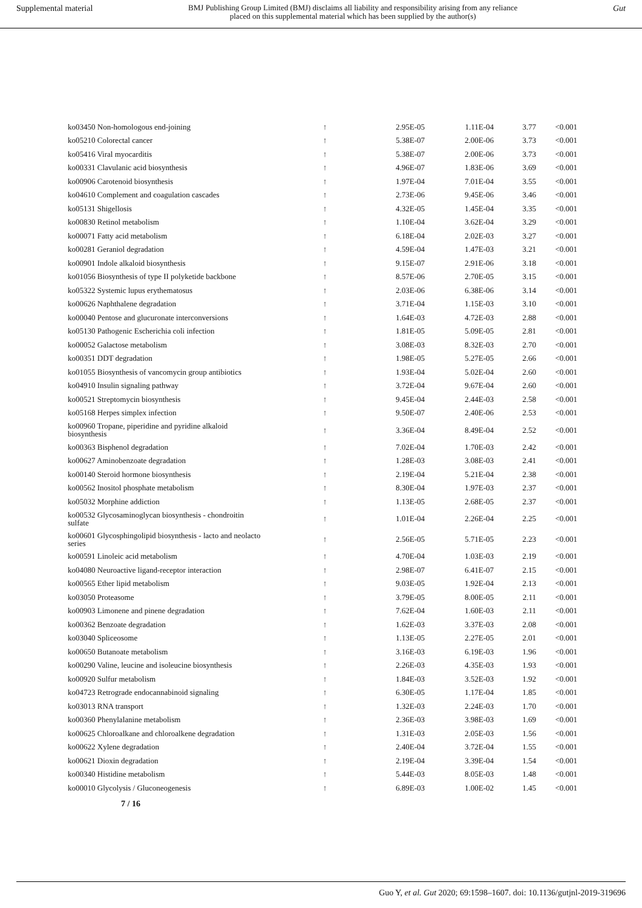Supplemental material BMJ Publishing Group Limited (BMJ) disclaims all liability and responsibility arising from any reliance
placed on this supplemental material which has been supplied by the author(s) Gut
| ko03450 Non-homologous end-joining | ↑ | 2.95E-05 | 1.11E-04 | 3.77 | <0.001 |
| ko05210 Colorectal cancer | ↑ | 5.38E-07 | 2.00E-06 | 3.73 | <0.001 |
| ko05416 Viral myocarditis | ↑ | 5.38E-07 | 2.00E-06 | 3.73 | <0.001 |
| ko00331 Clavulanic acid biosynthesis | ↑ | 4.96E-07 | 1.83E-06 | 3.69 | <0.001 |
| ko00906 Carotenoid biosynthesis | ↑ | 1.97E-04 | 7.01E-04 | 3.55 | <0.001 |
| ko04610 Complement and coagulation cascades | ↑ | 2.73E-06 | 9.45E-06 | 3.46 | <0.001 |
| ko05131 Shigellosis | ↑ | 4.32E-05 | 1.45E-04 | 3.35 | <0.001 |
| ko00830 Retinol metabolism | ↑ | 1.10E-04 | 3.62E-04 | 3.29 | <0.001 |
| ko00071 Fatty acid metabolism | ↑ | 6.18E-04 | 2.02E-03 | 3.27 | <0.001 |
| ko00281 Geraniol degradation | ↑ | 4.59E-04 | 1.47E-03 | 3.21 | <0.001 |
| ko00901 Indole alkaloid biosynthesis | ↑ | 9.15E-07 | 2.91E-06 | 3.18 | <0.001 |
| ko01056 Biosynthesis of type II polyketide backbone | ↑ | 8.57E-06 | 2.70E-05 | 3.15 | <0.001 |
| ko05322 Systemic lupus erythematosus | ↑ | 2.03E-06 | 6.38E-06 | 3.14 | <0.001 |
| ko00626 Naphthalene degradation | ↑ | 3.71E-04 | 1.15E-03 | 3.10 | <0.001 |
| ko00040 Pentose and glucuronate interconversions | ↑ | 1.64E-03 | 4.72E-03 | 2.88 | <0.001 |
| ko05130 Pathogenic Escherichia coli infection | ↑ | 1.81E-05 | 5.09E-05 | 2.81 | <0.001 |
| ko00052 Galactose metabolism | ↑ | 3.08E-03 | 8.32E-03 | 2.70 | <0.001 |
| ko00351 DDT degradation | ↑ | 1.98E-05 | 5.27E-05 | 2.66 | <0.001 |
| ko01055 Biosynthesis of vancomycin group antibiotics | ↑ | 1.93E-04 | 5.02E-04 | 2.60 | <0.001 |
| ko04910 Insulin signaling pathway | ↑ | 3.72E-04 | 9.67E-04 | 2.60 | <0.001 |
| ko00521 Streptomycin biosynthesis | ↑ | 9.45E-04 | 2.44E-03 | 2.58 | <0.001 |
| ko05168 Herpes simplex infection | ↑ | 9.50E-07 | 2.40E-06 | 2.53 | <0.001 |
| ko00960 Tropane, piperidine and pyridine alkaloid biosynthesis | ↑ | 3.36E-04 | 8.49E-04 | 2.52 | <0.001 |
| ko00363 Bisphenol degradation | ↑ | 7.02E-04 | 1.70E-03 | 2.42 | <0.001 |
| ko00627 Aminobenzoate degradation | ↑ | 1.28E-03 | 3.08E-03 | 2.41 | <0.001 |
| ko00140 Steroid hormone biosynthesis | ↑ | 2.19E-04 | 5.21E-04 | 2.38 | <0.001 |
| ko00562 Inositol phosphate metabolism | ↑ | 8.30E-04 | 1.97E-03 | 2.37 | <0.001 |
| ko05032 Morphine addiction | ↑ | 1.13E-05 | 2.68E-05 | 2.37 | <0.001 |
| ko00532 Glycosaminoglycan biosynthesis - chondroitin sulfate | ↑ | 1.01E-04 | 2.26E-04 | 2.25 | <0.001 |
| ko00601 Glycosphingolipid biosynthesis - lacto and neolacto series | ↑ | 2.56E-05 | 5.71E-05 | 2.23 | <0.001 |
| ko00591 Linoleic acid metabolism | ↑ | 4.70E-04 | 1.03E-03 | 2.19 | <0.001 |
| ko04080 Neuroactive ligand-receptor interaction | ↑ | 2.98E-07 | 6.41E-07 | 2.15 | <0.001 |
| ko00565 Ether lipid metabolism | ↑ | 9.03E-05 | 1.92E-04 | 2.13 | <0.001 |
| ko03050 Proteasome | ↑ | 3.79E-05 | 8.00E-05 | 2.11 | <0.001 |
| ko00903 Limonene and pinene degradation | ↑ | 7.62E-04 | 1.60E-03 | 2.11 | <0.001 |
| ko00362 Benzoate degradation | ↑ | 1.62E-03 | 3.37E-03 | 2.08 | <0.001 |
| ko03040 Spliceosome | ↑ | 1.13E-05 | 2.27E-05 | 2.01 | <0.001 |
| ko00650 Butanoate metabolism | ↑ | 3.16E-03 | 6.19E-03 | 1.96 | <0.001 |
| ko00290 Valine, leucine and isoleucine biosynthesis | ↑ | 2.26E-03 | 4.35E-03 | 1.93 | <0.001 |
| ko00920 Sulfur metabolism | ↑ | 1.84E-03 | 3.52E-03 | 1.92 | <0.001 |
| ko04723 Retrograde endocannabinoid signaling | ↑ | 6.30E-05 | 1.17E-04 | 1.85 | <0.001 |
| ko03013 RNA transport | ↑ | 1.32E-03 | 2.24E-03 | 1.70 | <0.001 |
| ko00360 Phenylalanine metabolism | ↑ | 2.36E-03 | 3.98E-03 | 1.69 | <0.001 |
| ko00625 Chloroalkane and chloroalkene degradation | ↑ | 1.31E-03 | 2.05E-03 | 1.56 | <0.001 |
| ko00622 Xylene degradation | ↑ | 2.40E-04 | 3.72E-04 | 1.55 | <0.001 |
| ko00621 Dioxin degradation | ↑ | 2.19E-04 | 3.39E-04 | 1.54 | <0.001 |
| ko00340 Histidine metabolism | ↑ | 5.44E-03 | 8.05E-03 | 1.48 | <0.001 |
| ko00010 Glycolysis / Gluconeogenesis | ↑ | 6.89E-03 | 1.00E-02 | 1.45 | <0.001 |
7 / 16
Guo Y, et al. Gut 2020; 69:1598–1607. doi: 10.1136/gutjnl-2019-319696